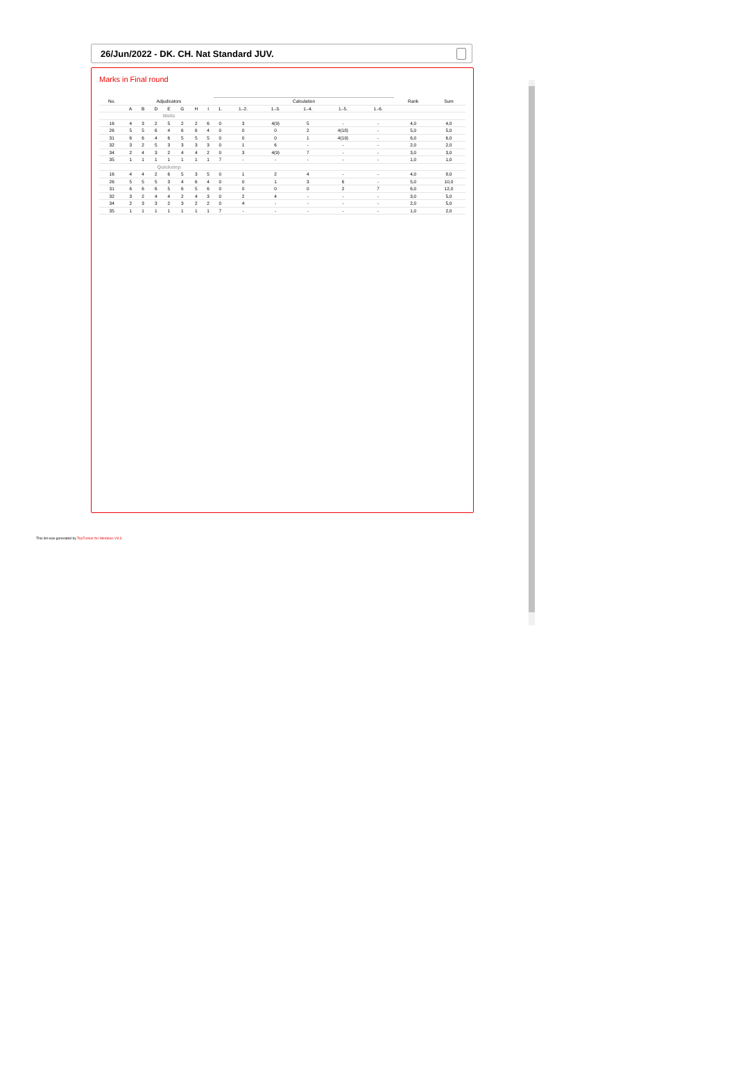26/Jun/2022 - DK. CH. Nat Standard JUV.
Marks in Final round
| No. | Adjudicators | | | | | | | Calculation | | | | | | Rank | Sum |
| --- | --- | --- | --- | --- | --- | --- | --- | --- | --- | --- | --- | --- | --- | --- | --- |
| | A | B | D | E | G | H | I | 1. | 1.-2. | 1.-3. | 1.-4. | 1.-5. | 1.-6. | | |
| | Waltz | | | | | | | | | | | | | | |
| 16 | 4 | 3 | 2 | 5 | 2 | 2 | 6 | 0 | 3 | 4(9) | 5 | - | - | 4,0 | 4,0 |
| 26 | 5 | 5 | 6 | 4 | 6 | 6 | 4 | 0 | 0 | 0 | 2 | 4(18) | - | 5,0 | 5,0 |
| 31 | 6 | 6 | 4 | 6 | 5 | 5 | 5 | 0 | 0 | 0 | 1 | 4(19) | - | 6,0 | 6,0 |
| 32 | 3 | 2 | 5 | 3 | 3 | 3 | 3 | 0 | 1 | 6 | - | - | - | 2,0 | 2,0 |
| 34 | 2 | 4 | 3 | 2 | 4 | 4 | 2 | 0 | 3 | 4(9) | 7 | - | - | 3,0 | 3,0 |
| 35 | 1 | 1 | 1 | 1 | 1 | 1 | 1 | 7 | - | - | - | - | - | 1,0 | 1,0 |
| | Quickstep | | | | | | | | | | | | | | |
| 16 | 4 | 4 | 2 | 6 | 5 | 3 | 5 | 0 | 1 | 2 | 4 | - | - | 4,0 | 8,0 |
| 26 | 5 | 5 | 5 | 3 | 4 | 6 | 4 | 0 | 0 | 1 | 3 | 6 | - | 5,0 | 10,0 |
| 31 | 6 | 6 | 6 | 5 | 6 | 5 | 6 | 0 | 0 | 0 | 0 | 2 | 7 | 6,0 | 12,0 |
| 32 | 3 | 2 | 4 | 4 | 2 | 4 | 3 | 0 | 2 | 4 | - | - | - | 3,0 | 5,0 |
| 34 | 2 | 3 | 3 | 2 | 3 | 2 | 2 | 0 | 4 | - | - | - | - | 2,0 | 5,0 |
| 35 | 1 | 1 | 1 | 1 | 1 | 1 | 1 | 7 | - | - | - | - | - | 1,0 | 2,0 |
This list was generated by TopTurnier for Windows V9.3.